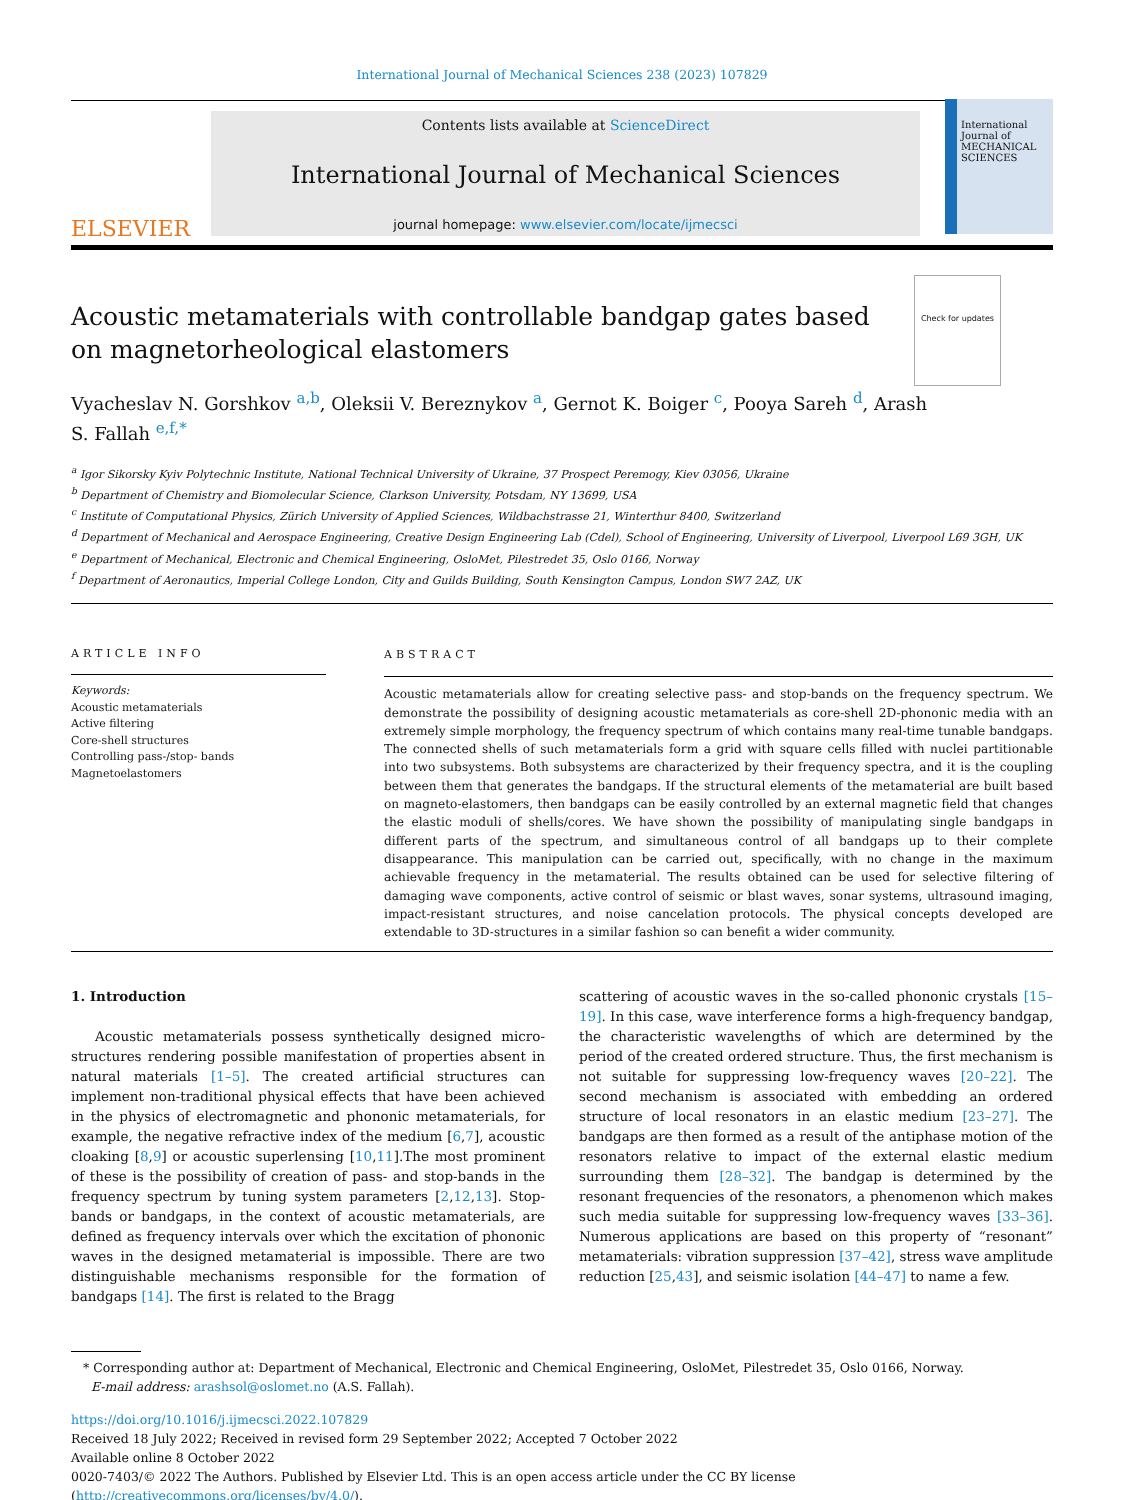International Journal of Mechanical Sciences 238 (2023) 107829
ELSEVIER
Contents lists available at ScienceDirect
International Journal of Mechanical Sciences
journal homepage: www.elsevier.com/locate/ijmecsci
International Journal of MECHANICAL SCIENCES
Acoustic metamaterials with controllable bandgap gates based on magnetorheological elastomers
Check for updates
Vyacheslav N. Gorshkov <sup>a,b</sup>, Oleksii V. Bereznykov <sup>a</sup>, Gernot K. Boiger <sup>c</sup>, Pooya Sareh <sup>d</sup>, Arash
S. Fallah <sup>e,f,*</sup>
<sup>a</sup> Igor Sikorsky Kyiv Polytechnic Institute, National Technical University of Ukraine, 37 Prospect Peremogy, Kiev 03056, Ukraine
<sup>b</sup> Department of Chemistry and Biomolecular Science, Clarkson University, Potsdam, NY 13699, USA
<sup>c</sup> Institute of Computational Physics, Zürich University of Applied Sciences, Wildbachstrasse 21, Winterthur 8400, Switzerland
<sup>d</sup> Department of Mechanical and Aerospace Engineering, Creative Design Engineering Lab (Cdel), School of Engineering, University of Liverpool, Liverpool L69 3GH, UK
<sup>e</sup> Department of Mechanical, Electronic and Chemical Engineering, OsloMet, Pilestredet 35, Oslo 0166, Norway
<sup>f</sup> Department of Aeronautics, Imperial College London, City and Guilds Building, South Kensington Campus, London SW7 2AZ, UK
ARTICLE INFO
Keywords:
Acoustic metamaterials
Active filtering
Core-shell structures
Controlling pass-/stop- bands
Magnetoelastomers
ABSTRACT
Acoustic metamaterials allow for creating selective pass- and stop-bands on the frequency spectrum. We demonstrate the possibility of designing acoustic metamaterials as core-shell 2D-phononic media with an extremely simple morphology, the frequency spectrum of which contains many real-time tunable bandgaps. The connected shells of such metamaterials form a grid with square cells filled with nuclei partitionable into two subsystems. Both subsystems are characterized by their frequency spectra, and it is the coupling between them that generates the bandgaps. If the structural elements of the metamaterial are built based on magneto-elastomers, then bandgaps can be easily controlled by an external magnetic field that changes the elastic moduli of shells/cores. We have shown the possibility of manipulating single bandgaps in different parts of the spectrum, and simultaneous control of all bandgaps up to their complete disappearance. This manipulation can be carried out, specifically, with no change in the maximum achievable frequency in the metamaterial. The results obtained can be used for selective filtering of damaging wave components, active control of seismic or blast waves, sonar systems, ultrasound imaging, impact-resistant structures, and noise cancelation protocols. The physical concepts developed are extendable to 3D-structures in a similar fashion so can benefit a wider community.
1. Introduction
Acoustic metamaterials possess synthetically designed micro-structures rendering possible manifestation of properties absent in natural materials [1–5]. The created artificial structures can implement non-traditional physical effects that have been achieved in the physics of electromagnetic and phononic metamaterials, for example, the negative refractive index of the medium [6,7], acoustic cloaking [8,9] or acoustic superlensing [10,11].The most prominent of these is the possibility of creation of pass- and stop-bands in the frequency spectrum by tuning system parameters [2,12,13]. Stop-bands or bandgaps, in the context of acoustic metamaterials, are defined as frequency intervals over which the excitation of phononic waves in the designed metamaterial is impossible. There are two distinguishable mechanisms responsible for the formation of bandgaps [14]. The first is related to the Bragg
scattering of acoustic waves in the so-called phononic crystals [15–19]. In this case, wave interference forms a high-frequency bandgap, the characteristic wavelengths of which are determined by the period of the created ordered structure. Thus, the first mechanism is not suitable for suppressing low-frequency waves [20–22]. The second mechanism is associated with embedding an ordered structure of local resonators in an elastic medium [23–27]. The bandgaps are then formed as a result of the antiphase motion of the resonators relative to impact of the external elastic medium surrounding them [28–32]. The bandgap is determined by the resonant frequencies of the resonators, a phenomenon which makes such media suitable for suppressing low-frequency waves [33–36]. Numerous applications are based on this property of “resonant” metamaterials: vibration suppression [37–42], stress wave amplitude reduction [25,43], and seismic isolation [44–47] to name a few.
* Corresponding author at: Department of Mechanical, Electronic and Chemical Engineering, OsloMet, Pilestredet 35, Oslo 0166, Norway.
E-mail address: arashsol@oslomet.no (A.S. Fallah).
https://doi.org/10.1016/j.ijmecsci.2022.107829
Received 18 July 2022; Received in revised form 29 September 2022; Accepted 7 October 2022
Available online 8 October 2022
0020-7403/© 2022 The Authors. Published by Elsevier Ltd. This is an open access article under the CC BY license (http://creativecommons.org/licenses/by/4.0/).